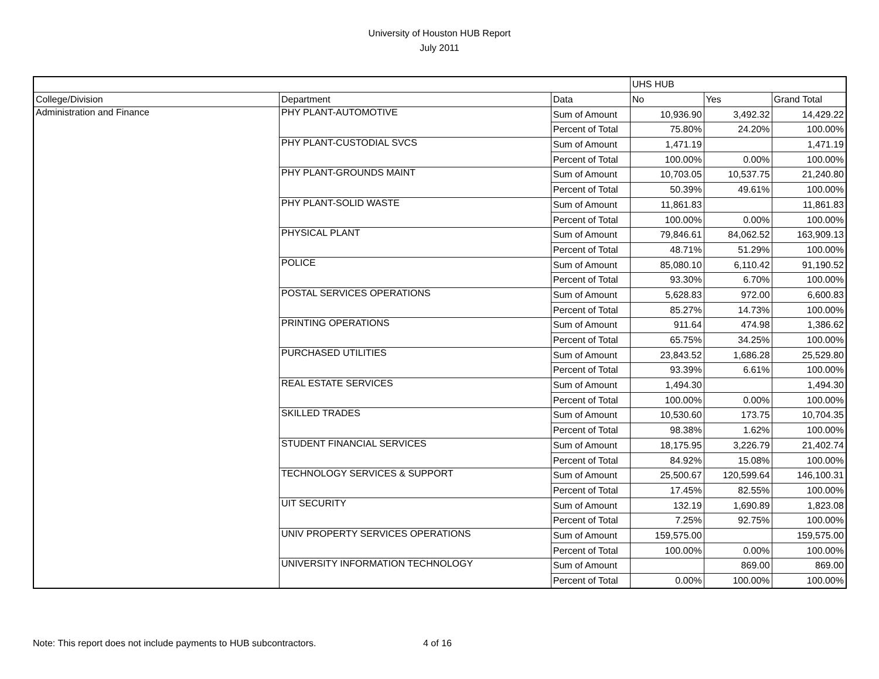University of Houston HUB Report
July 2011
| | | | UHS HUB | | |
| --- | --- | --- | --- | --- | --- |
| College/Division | Department | Data | No | Yes | Grand Total |
| Administration and Finance | PHY PLANT-AUTOMOTIVE | Sum of Amount | 10,936.90 | 3,492.32 | 14,429.22 |
| | | Percent of Total | 75.80% | 24.20% | 100.00% |
| | PHY PLANT-CUSTODIAL SVCS | Sum of Amount | 1,471.19 | | 1,471.19 |
| | | Percent of Total | 100.00% | 0.00% | 100.00% |
| | PHY PLANT-GROUNDS MAINT | Sum of Amount | 10,703.05 | 10,537.75 | 21,240.80 |
| | | Percent of Total | 50.39% | 49.61% | 100.00% |
| | PHY PLANT-SOLID WASTE | Sum of Amount | 11,861.83 | | 11,861.83 |
| | | Percent of Total | 100.00% | 0.00% | 100.00% |
| | PHYSICAL PLANT | Sum of Amount | 79,846.61 | 84,062.52 | 163,909.13 |
| | | Percent of Total | 48.71% | 51.29% | 100.00% |
| | POLICE | Sum of Amount | 85,080.10 | 6,110.42 | 91,190.52 |
| | | Percent of Total | 93.30% | 6.70% | 100.00% |
| | POSTAL SERVICES OPERATIONS | Sum of Amount | 5,628.83 | 972.00 | 6,600.83 |
| | | Percent of Total | 85.27% | 14.73% | 100.00% |
| | PRINTING OPERATIONS | Sum of Amount | 911.64 | 474.98 | 1,386.62 |
| | | Percent of Total | 65.75% | 34.25% | 100.00% |
| | PURCHASED UTILITIES | Sum of Amount | 23,843.52 | 1,686.28 | 25,529.80 |
| | | Percent of Total | 93.39% | 6.61% | 100.00% |
| | REAL ESTATE SERVICES | Sum of Amount | 1,494.30 | | 1,494.30 |
| | | Percent of Total | 100.00% | 0.00% | 100.00% |
| | SKILLED TRADES | Sum of Amount | 10,530.60 | 173.75 | 10,704.35 |
| | | Percent of Total | 98.38% | 1.62% | 100.00% |
| | STUDENT FINANCIAL SERVICES | Sum of Amount | 18,175.95 | 3,226.79 | 21,402.74 |
| | | Percent of Total | 84.92% | 15.08% | 100.00% |
| | TECHNOLOGY SERVICES & SUPPORT | Sum of Amount | 25,500.67 | 120,599.64 | 146,100.31 |
| | | Percent of Total | 17.45% | 82.55% | 100.00% |
| | UIT SECURITY | Sum of Amount | 132.19 | 1,690.89 | 1,823.08 |
| | | Percent of Total | 7.25% | 92.75% | 100.00% |
| | UNIV PROPERTY SERVICES OPERATIONS | Sum of Amount | 159,575.00 | | 159,575.00 |
| | | Percent of Total | 100.00% | 0.00% | 100.00% |
| | UNIVERSITY INFORMATION TECHNOLOGY | Sum of Amount | | 869.00 | 869.00 |
| | | Percent of Total | 0.00% | 100.00% | 100.00% |
Note: This report does not include payments to HUB subcontractors. 4 of 16